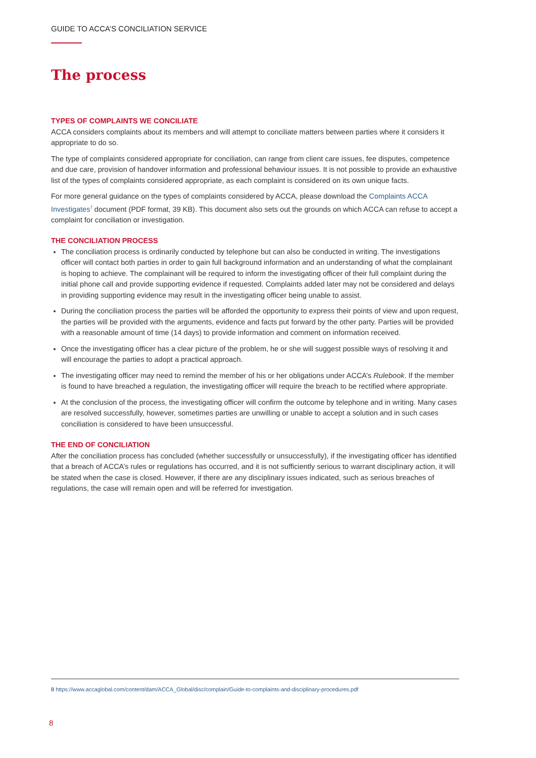GUIDE TO ACCA’S CONCILIATION SERVICE
The process
TYPES OF COMPLAINTS WE CONCILIATE
ACCA considers complaints about its members and will attempt to conciliate matters between parties where it considers it appropriate to do so.
The type of complaints considered appropriate for conciliation, can range from client care issues, fee disputes, competence and due care, provision of handover information and professional behaviour issues. It is not possible to provide an exhaustive list of the types of complaints considered appropriate, as each complaint is considered on its own unique facts.
For more general guidance on the types of complaints considered by ACCA, please download the Complaints ACCA Investigates<sup>7</sup> document (PDF format, 39 KB). This document also sets out the grounds on which ACCA can refuse to accept a complaint for conciliation or investigation.
THE CONCILIATION PROCESS
The conciliation process is ordinarily conducted by telephone but can also be conducted in writing. The investigations officer will contact both parties in order to gain full background information and an understanding of what the complainant is hoping to achieve. The complainant will be required to inform the investigating officer of their full complaint during the initial phone call and provide supporting evidence if requested. Complaints added later may not be considered and delays in providing supporting evidence may result in the investigating officer being unable to assist.
During the conciliation process the parties will be afforded the opportunity to express their points of view and upon request, the parties will be provided with the arguments, evidence and facts put forward by the other party. Parties will be provided with a reasonable amount of time (14 days) to provide information and comment on information received.
Once the investigating officer has a clear picture of the problem, he or she will suggest possible ways of resolving it and will encourage the parties to adopt a practical approach.
The investigating officer may need to remind the member of his or her obligations under ACCA’s Rulebook. If the member is found to have breached a regulation, the investigating officer will require the breach to be rectified where appropriate.
At the conclusion of the process, the investigating officer will confirm the outcome by telephone and in writing. Many cases are resolved successfully, however, sometimes parties are unwilling or unable to accept a solution and in such cases conciliation is considered to have been unsuccessful.
THE END OF CONCILIATION
After the conciliation process has concluded (whether successfully or unsuccessfully), if the investigating officer has identified that a breach of ACCA’s rules or regulations has occurred, and it is not sufficiently serious to warrant disciplinary action, it will be stated when the case is closed. However, if there are any disciplinary issues indicated, such as serious breaches of regulations, the case will remain open and will be referred for investigation.
8 https://www.accaglobal.com/content/dam/ACCA_Global/disc/complain/Guide-to-complaints-and-disciplinary-procedures.pdf
8